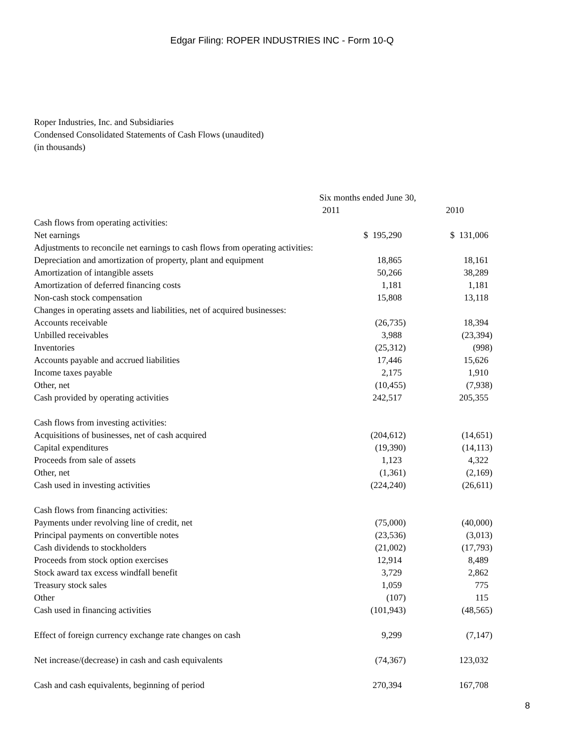Edgar Filing: ROPER INDUSTRIES INC - Form 10-Q
Roper Industries, Inc. and Subsidiaries
Condensed Consolidated Statements of Cash Flows (unaudited)
(in thousands)
| | Six months ended June 30, | |
| --- | --- | --- |
| | 2011 | 2010 |
| Cash flows from operating activities: | | |
| Net earnings | $ 195,290 | $ 131,006 |
| Adjustments to reconcile net earnings to cash flows from operating activities: | | |
| Depreciation and amortization of property, plant and equipment | 18,865 | 18,161 |
| Amortization of intangible assets | 50,266 | 38,289 |
| Amortization of deferred financing costs | 1,181 | 1,181 |
| Non-cash stock compensation | 15,808 | 13,118 |
| Changes in operating assets and liabilities, net of acquired businesses: | | |
| Accounts receivable | (26,735) | 18,394 |
| Unbilled receivables | 3,988 | (23,394) |
| Inventories | (25,312) | (998) |
| Accounts payable and accrued liabilities | 17,446 | 15,626 |
| Income taxes payable | 2,175 | 1,910 |
| Other, net | (10,455) | (7,938) |
| Cash provided by operating activities | 242,517 | 205,355 |
| Cash flows from investing activities: | | |
| Acquisitions of businesses, net of cash acquired | (204,612) | (14,651) |
| Capital expenditures | (19,390) | (14,113) |
| Proceeds from sale of assets | 1,123 | 4,322 |
| Other, net | (1,361) | (2,169) |
| Cash used in investing activities | (224,240) | (26,611) |
| Cash flows from financing activities: | | |
| Payments under revolving line of credit, net | (75,000) | (40,000) |
| Principal payments on convertible notes | (23,536) | (3,013) |
| Cash dividends to stockholders | (21,002) | (17,793) |
| Proceeds from stock option exercises | 12,914 | 8,489 |
| Stock award tax excess windfall benefit | 3,729 | 2,862 |
| Treasury stock sales | 1,059 | 775 |
| Other | (107) | 115 |
| Cash used in financing activities | (101,943) | (48,565) |
| Effect of foreign currency exchange rate changes on cash | 9,299 | (7,147) |
| Net increase/(decrease) in cash and cash equivalents | (74,367) | 123,032 |
| Cash and cash equivalents, beginning of period | 270,394 | 167,708 |
8